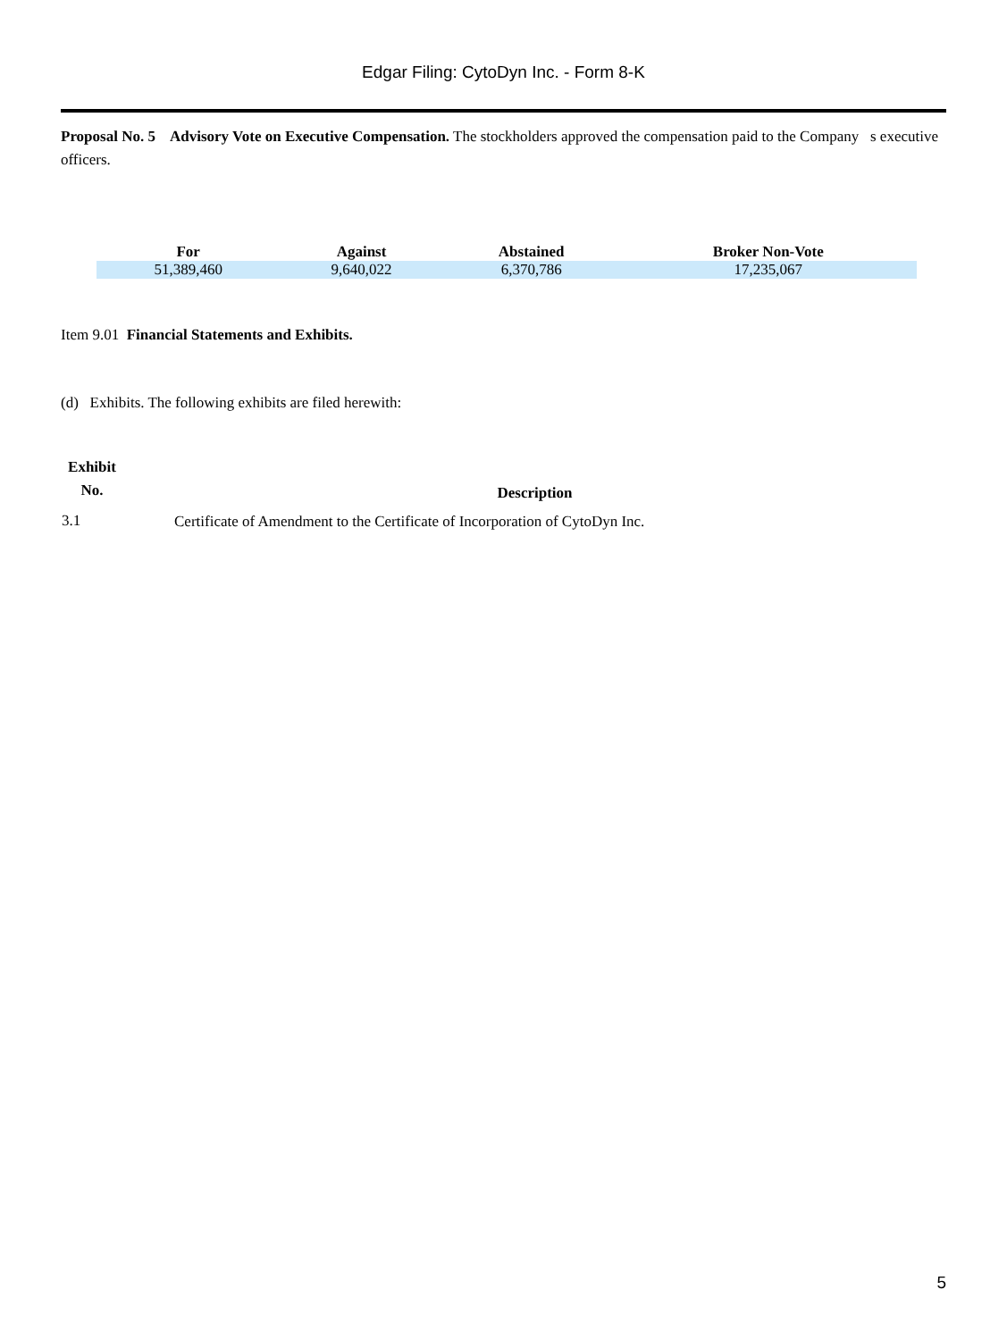Edgar Filing: CytoDyn Inc. - Form 8-K
Proposal No. 5 Advisory Vote on Executive Compensation. The stockholders approved the compensation paid to the Company s executive officers.
| For | Against | Abstained | Broker Non-Vote |
| --- | --- | --- | --- |
| 51,389,460 | 9,640,022 | 6,370,786 | 17,235,067 |
Item 9.01 Financial Statements and Exhibits.
(d) Exhibits. The following exhibits are filed herewith:
| Exhibit No. | Description |
| --- | --- |
| 3.1 | Certificate of Amendment to the Certificate of Incorporation of CytoDyn Inc. |
5